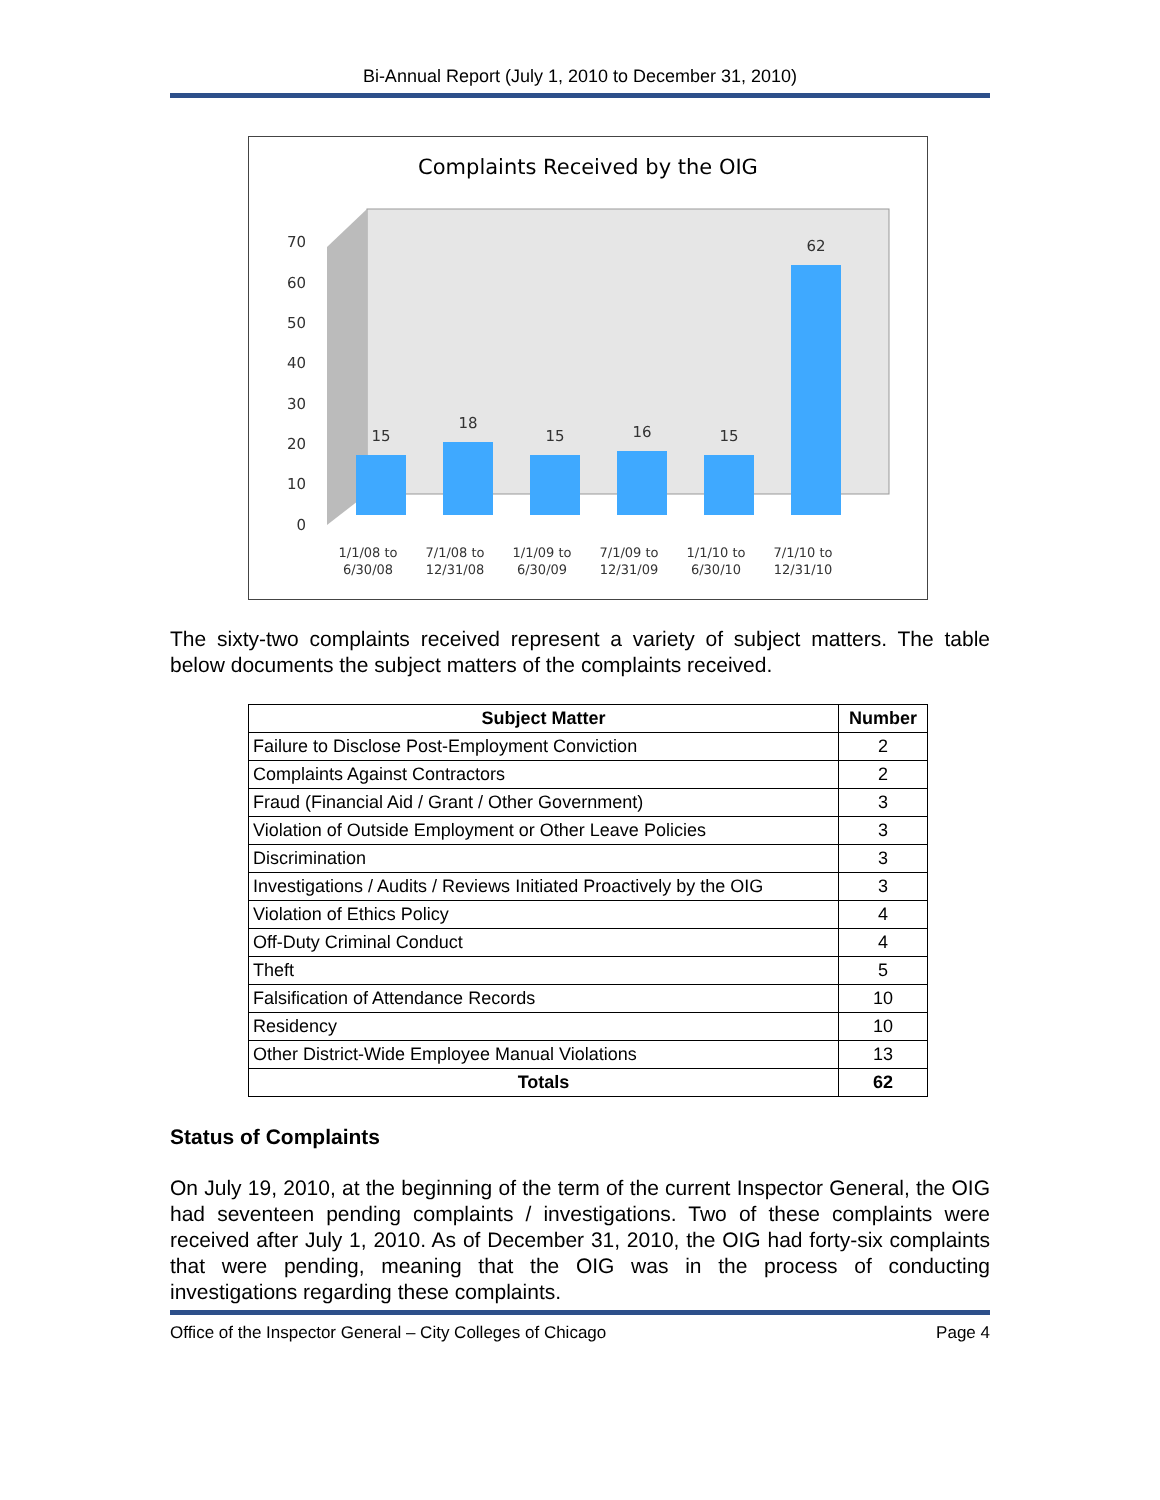Bi-Annual Report (July 1, 2010 to December 31, 2010)
Complaints Received by the OIG
0
10
20
30
40
50
60
70
15
18
15
16
15
62
1/1/08 to
6/30/08
7/1/08 to
12/31/08
1/1/09 to
6/30/09
7/1/09 to
12/31/09
1/1/10 to
6/30/10
7/1/10 to
12/31/10
The sixty-two complaints received represent a variety of subject matters. The table below documents the subject matters of the complaints received.
| Subject Matter | Number |
| --- | --- |
| Failure to Disclose Post-Employment Conviction | 2 |
| Complaints Against Contractors | 2 |
| Fraud (Financial Aid / Grant / Other Government) | 3 |
| Violation of Outside Employment or Other Leave Policies | 3 |
| Discrimination | 3 |
| Investigations / Audits / Reviews Initiated Proactively by the OIG | 3 |
| Violation of Ethics Policy | 4 |
| Off-Duty Criminal Conduct | 4 |
| Theft | 5 |
| Falsification of Attendance Records | 10 |
| Residency | 10 |
| Other District-Wide Employee Manual Violations | 13 |
| Totals | 62 |
Status of Complaints
On July 19, 2010, at the beginning of the term of the current Inspector General, the OIG had seventeen pending complaints / investigations. Two of these complaints were received after July 1, 2010. As of December 31, 2010, the OIG had forty-six complaints that were pending, meaning that the OIG was in the process of conducting investigations regarding these complaints.
Office of the Inspector General – City Colleges of Chicago Page 4